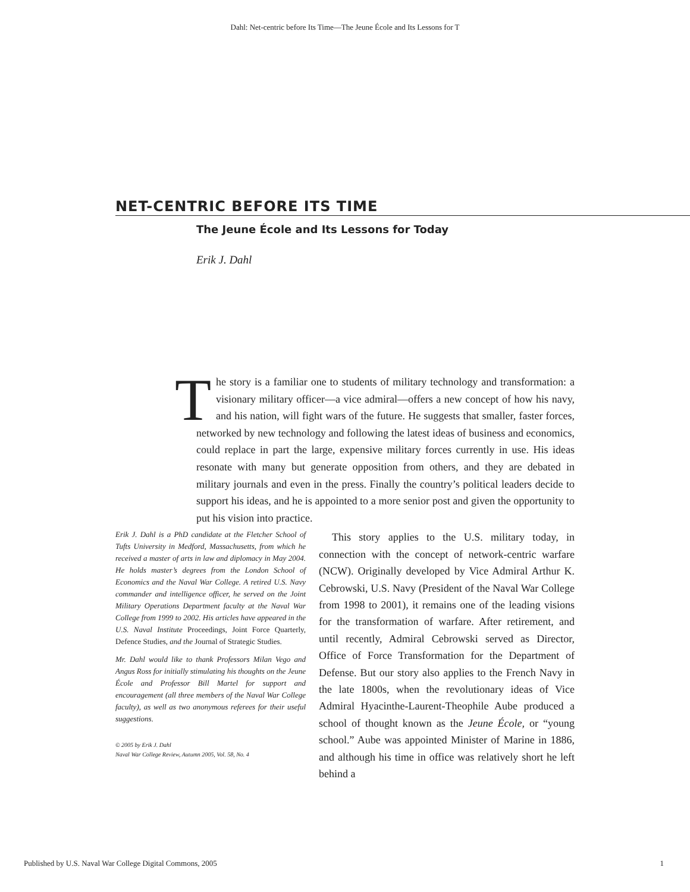Dahl: Net-centric before Its Time—The Jeune École and Its Lessons for T
NET-CENTRIC BEFORE ITS TIME
The Jeune École and Its Lessons for Today
Erik J. Dahl
The story is a familiar one to students of military technology and transformation: a visionary military officer—a vice admiral—offers a new concept of how his navy, and his nation, will fight wars of the future. He suggests that smaller, faster forces, networked by new technology and following the latest ideas of business and economics, could replace in part the large, expensive military forces currently in use. His ideas resonate with many but generate opposition from others, and they are debated in military journals and even in the press. Finally the country’s political leaders decide to support his ideas, and he is appointed to a more senior post and given the opportunity to put his vision into practice.
Erik J. Dahl is a PhD candidate at the Fletcher School of Tufts University in Medford, Massachusetts, from which he received a master of arts in law and diplomacy in May 2004. He holds master’s degrees from the London School of Economics and the Naval War College. A retired U.S. Navy commander and intelligence officer, he served on the Joint Military Operations Department faculty at the Naval War College from 1999 to 2002. His articles have appeared in the U.S. Naval Institute Proceedings, Joint Force Quarterly, Defence Studies, and the Journal of Strategic Studies.
Mr. Dahl would like to thank Professors Milan Vego and Angus Ross for initially stimulating his thoughts on the Jeune École and Professor Bill Martel for support and encouragement (all three members of the Naval War College faculty), as well as two anonymous referees for their useful suggestions.
© 2005 by Erik J. Dahl
Naval War College Review, Autumn 2005, Vol. 58, No. 4
This story applies to the U.S. military today, in connection with the concept of network-centric warfare (NCW). Originally developed by Vice Admiral Arthur K. Cebrowski, U.S. Navy (President of the Naval War College from 1998 to 2001), it remains one of the leading visions for the transformation of warfare. After retirement, and until recently, Admiral Cebrowski served as Director, Office of Force Transformation for the Department of Defense. But our story also applies to the French Navy in the late 1800s, when the revolutionary ideas of Vice Admiral Hyacinthe-Laurent-Theophile Aube produced a school of thought known as the Jeune École, or “young school.” Aube was appointed Minister of Marine in 1886, and although his time in office was relatively short he left behind a
Published by U.S. Naval War College Digital Commons, 2005 1